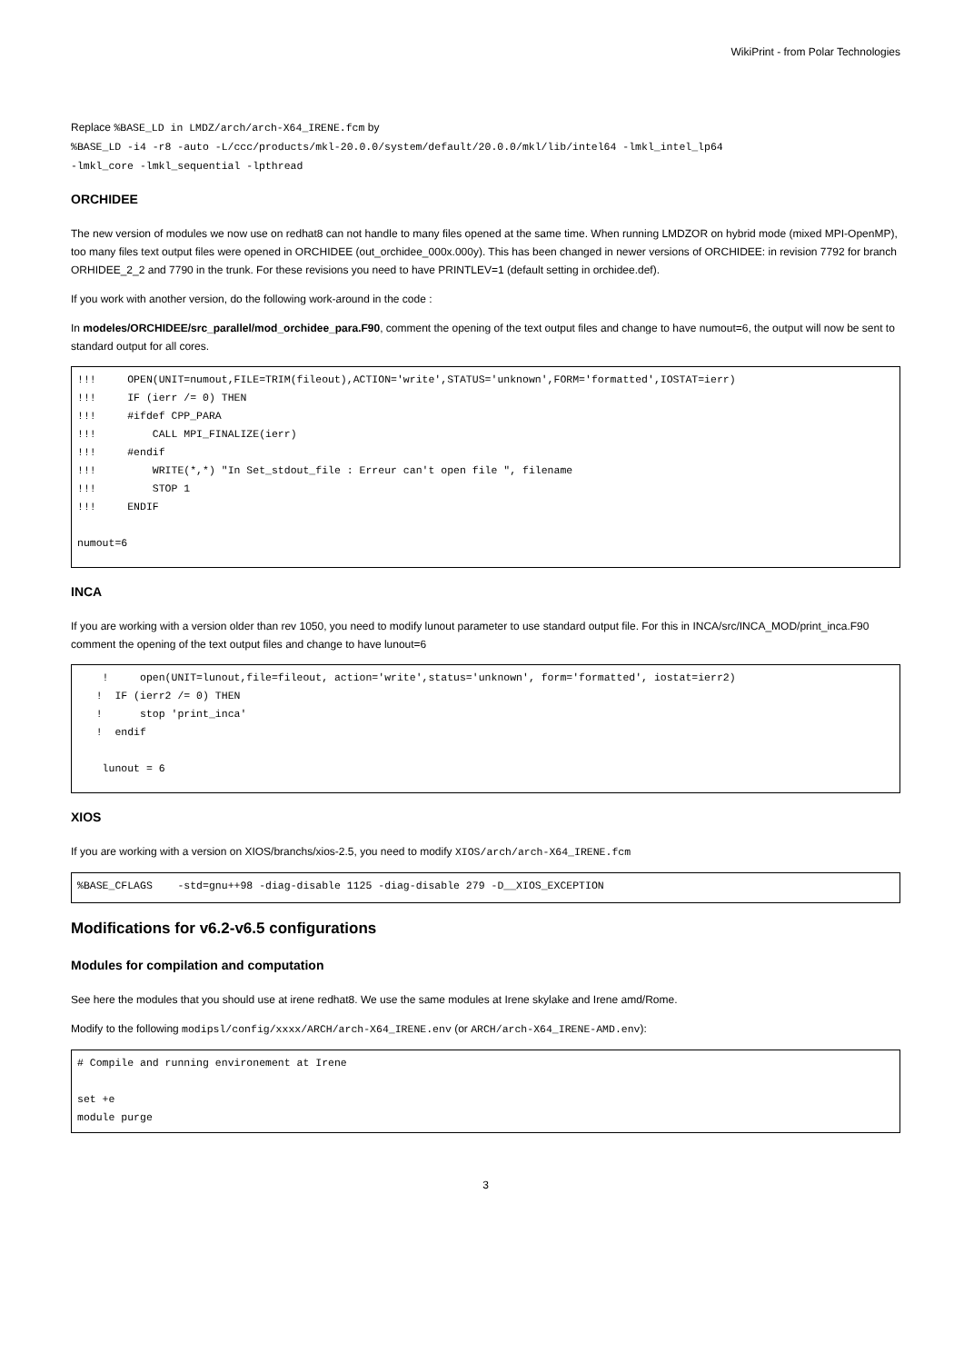WikiPrint - from Polar Technologies
Replace %BASE_LD in LMDZ/arch/arch-X64_IRENE.fcm by
%BASE_LD -i4 -r8 -auto -L/ccc/products/mkl-20.0.0/system/default/20.0.0/mkl/lib/intel64 -lmkl_intel_lp64
-lmkl_core -lmkl_sequential -lpthread
ORCHIDEE
The new version of modules we now use on redhat8 can not handle to many files opened at the same time. When running LMDZOR on hybrid mode (mixed MPI-OpenMP), too many files text output files were opened in ORCHIDEE (out_orchidee_000x.000y). This has been changed in newer versions of ORCHIDEE: in revision 7792 for branch ORHIDEE_2_2 and 7790 in the trunk. For these revisions you need to have PRINTLEV=1 (default setting in orchidee.def).
If you work with another version, do the following work-around in the code :
In modeles/ORCHIDEE/src_parallel/mod_orchidee_para.F90, comment the opening of the text output files and change to have numout=6, the output will now be sent to standard output for all cores.
!!!     OPEN(UNIT=numout,FILE=TRIM(fileout),ACTION='write',STATUS='unknown',FORM='formatted',IOSTAT=ierr)
!!!     IF (ierr /= 0) THEN
!!!     #ifdef CPP_PARA
!!!         CALL MPI_FINALIZE(ierr)
!!!     #endif
!!!         WRITE(*,*) "In Set_stdout_file : Erreur can't open file ", filename
!!!         STOP 1
!!!     ENDIF

numout=6
INCA
If you are working with a version older than rev 1050, you need to modify lunout parameter to use standard output file. For this in INCA/src/INCA_MOD/print_inca.F90 comment the opening of the text output files and change to have lunout=6
    !     open(UNIT=lunout,file=fileout, action='write',status='unknown', form='formatted', iostat=ierr2)
   !  IF (ierr2 /= 0) THEN
   !      stop 'print_inca'
   !  endif

    lunout = 6
XIOS
If you are working with a version on XIOS/branchs/xios-2.5, you need to modify XIOS/arch/arch-X64_IRENE.fcm
%BASE_CFLAGS    -std=gnu++98 -diag-disable 1125 -diag-disable 279 -D__XIOS_EXCEPTION
Modifications for v6.2-v6.5 configurations
Modules for compilation and computation
See here the modules that you should use at irene redhat8. We use the same modules at Irene skylake and Irene amd/Rome.
Modify to the following modipsl/config/xxxx/ARCH/arch-X64_IRENE.env (or ARCH/arch-X64_IRENE-AMD.env):
# Compile and running environement at Irene

set +e
module purge
3